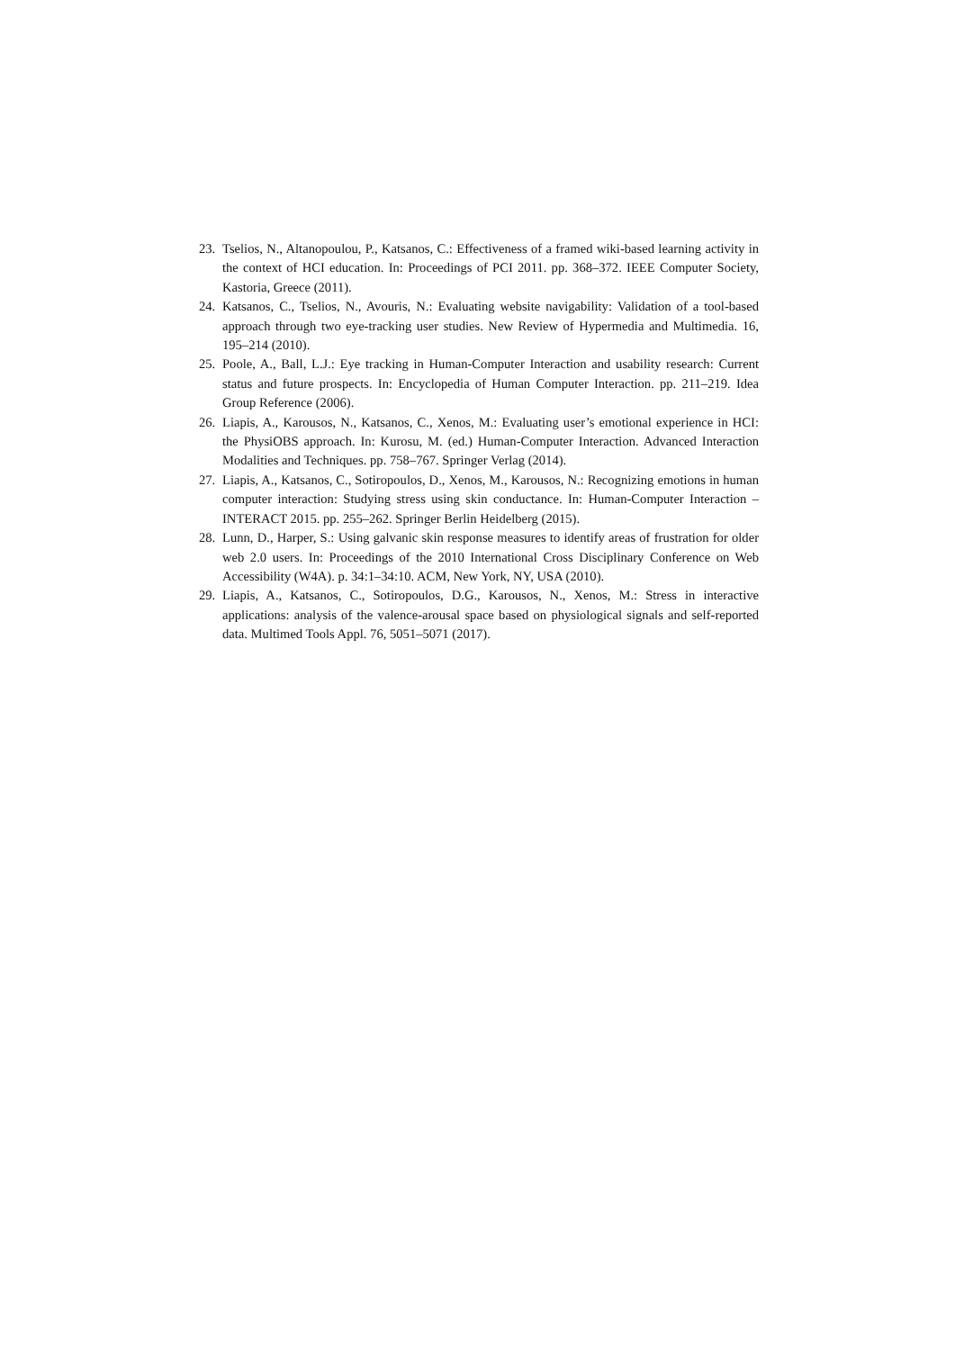23. Tselios, N., Altanopoulou, P., Katsanos, C.: Effectiveness of a framed wiki-based learning activity in the context of HCI education. In: Proceedings of PCI 2011. pp. 368–372. IEEE Computer Society, Kastoria, Greece (2011).
24. Katsanos, C., Tselios, N., Avouris, N.: Evaluating website navigability: Validation of a tool-based approach through two eye-tracking user studies. New Review of Hypermedia and Multimedia. 16, 195–214 (2010).
25. Poole, A., Ball, L.J.: Eye tracking in Human-Computer Interaction and usability research: Current status and future prospects. In: Encyclopedia of Human Computer Interaction. pp. 211–219. Idea Group Reference (2006).
26. Liapis, A., Karousos, N., Katsanos, C., Xenos, M.: Evaluating user’s emotional experience in HCI: the PhysiOBS approach. In: Kurosu, M. (ed.) Human-Computer Interaction. Advanced Interaction Modalities and Techniques. pp. 758–767. Springer Verlag (2014).
27. Liapis, A., Katsanos, C., Sotiropoulos, D., Xenos, M., Karousos, N.: Recognizing emotions in human computer interaction: Studying stress using skin conductance. In: Human-Computer Interaction – INTERACT 2015. pp. 255–262. Springer Berlin Heidelberg (2015).
28. Lunn, D., Harper, S.: Using galvanic skin response measures to identify areas of frustration for older web 2.0 users. In: Proceedings of the 2010 International Cross Disciplinary Conference on Web Accessibility (W4A). p. 34:1–34:10. ACM, New York, NY, USA (2010).
29. Liapis, A., Katsanos, C., Sotiropoulos, D.G., Karousos, N., Xenos, M.: Stress in interactive applications: analysis of the valence-arousal space based on physiological signals and self-reported data. Multimed Tools Appl. 76, 5051–5071 (2017).